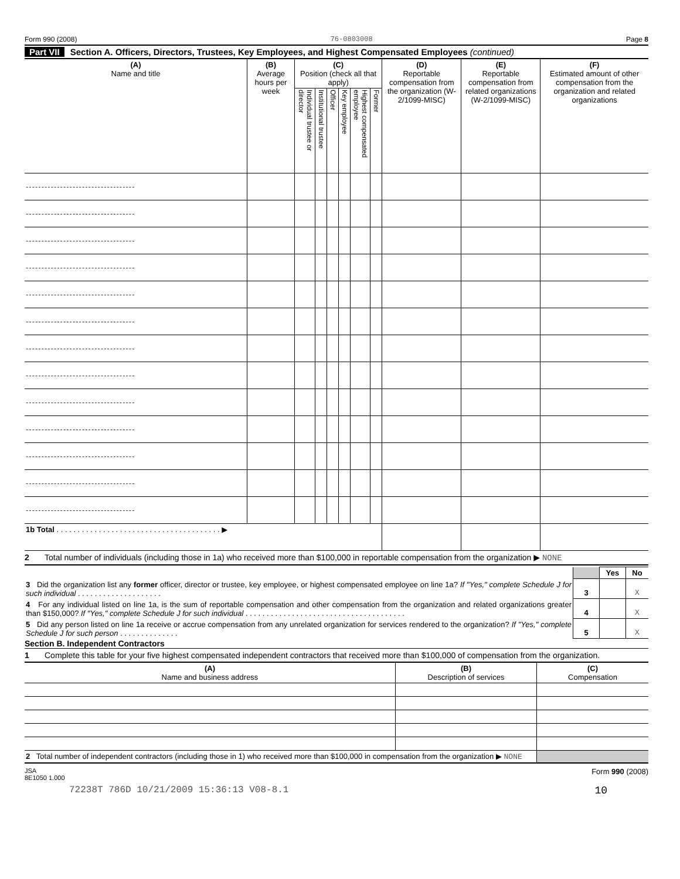Form 990 (2008) 76-0803008 Page 8
Part VII Section A. Officers, Directors, Trustees, Key Employees, and Highest Compensated Employees (continued)
| (A) Name and title | (B) Average hours per week | (C) Position (check all that apply) | | | | | | (D) Reportable compensation from the organization (W-2/1099-MISC) | (E) Reportable compensation from related organizations (W-2/1099-MISC) | (F) Estimated amount of other compensation from the organization and related organizations |
| --- | --- | --- | --- | --- | --- | --- | --- | --- | --- | --- |
| | | Individual trustee or director | Institutional trustee | Officer | Key employee | Highest compensated employee | Former | | | |
| ----------------------------------- | | | | | | | | | | |
| ----------------------------------- | | | | | | | | | | |
| ----------------------------------- | | | | | | | | | | |
| ----------------------------------- | | | | | | | | | | |
| ----------------------------------- | | | | | | | | | | |
| ----------------------------------- | | | | | | | | | | |
| ----------------------------------- | | | | | | | | | | |
| ----------------------------------- | | | | | | | | | | |
| ----------------------------------- | | | | | | | | | | |
| ----------------------------------- | | | | | | | | | | |
| ----------------------------------- | | | | | | | | | | |
| ----------------------------------- | | | | | | | | | | |
| ----------------------------------- | | | | | | | | | | |
| 1b Total . . . . . . . . . . . . . . . . . . . . . . . . . . . . . . . . . . . . . . . ▶ | | | | | | | | | | |
2 Total number of individuals (including those in 1a) who received more than $100,000 in reportable compensation from the organization ▶ NONE
| | | Yes | No |
| 3 Did the organization list any former officer, director or trustee, key employee, or highest compensated employee on line 1a? If "Yes," complete Schedule J for such individual . . . . . . . . . . . . . . . . . . . . | 3 | | X |
| 4 For any individual listed on line 1a, is the sum of reportable compensation and other compensation from the organization and related organizations greater than $150,000? If "Yes," complete Schedule J for such individual . . . . . . . . . . . . . . . . . . . . . . . . . . . . . . . . . . . . . . | 4 | | X |
| 5 Did any person listed on line 1a receive or accrue compensation from any unrelated organization for services rendered to the organization? If "Yes," complete Schedule J for such person . . . . . . . . . . . . . . | 5 | | X |
Section B. Independent Contractors
1 Complete this table for your five highest compensated independent contractors that received more than $100,000 of compensation from the organization.
| (A) Name and business address | (B) Description of services | (C) Compensation |
| --- | --- | --- |
| 2 Total number of independent contractors (including those in 1) who received more than $100,000 in compensation from the organization ▶ NONE | | |
JSA
8E1050 1.000 Form 990 (2008)
72238T 786D 10/21/2009 15:36:13 V08-8.1 10